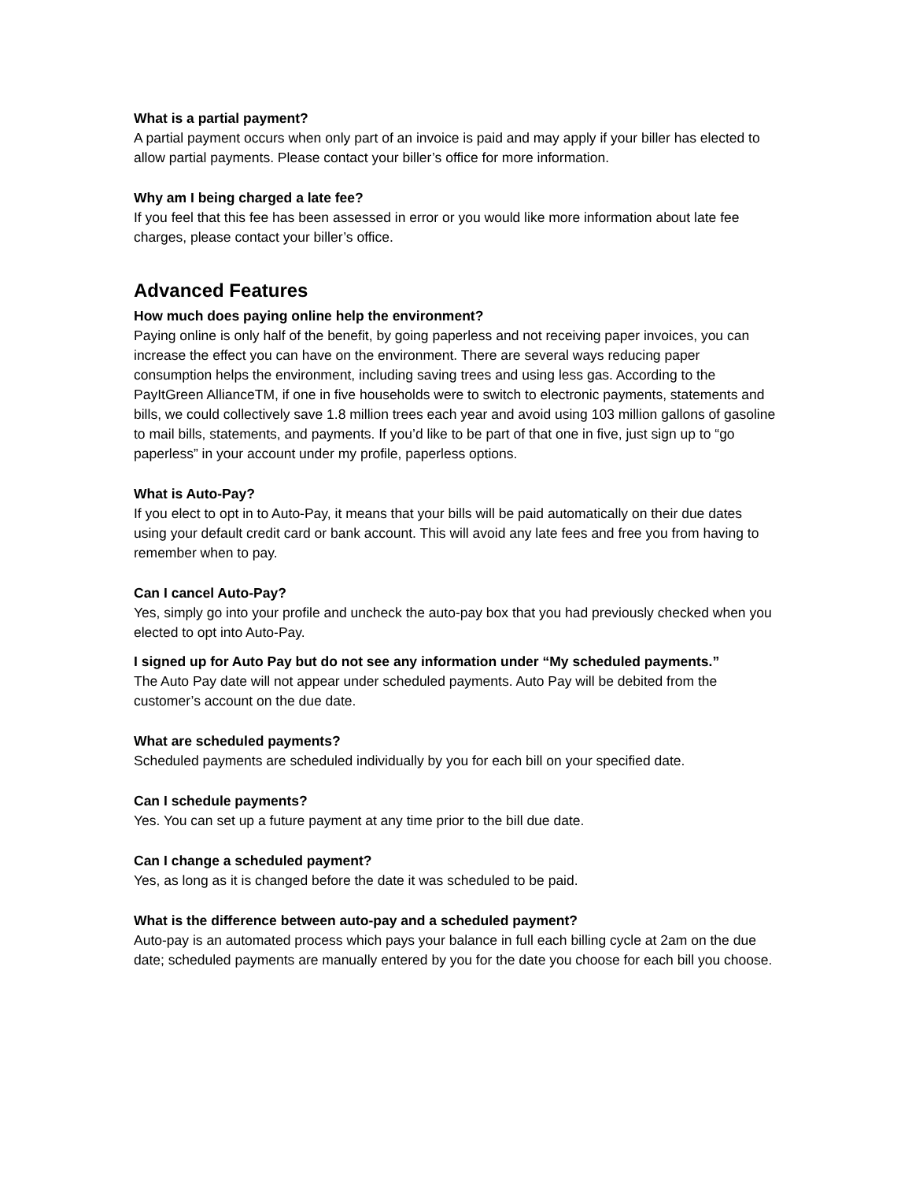What is a partial payment?
A partial payment occurs when only part of an invoice is paid and may apply if your biller has elected to allow partial payments. Please contact your biller’s office for more information.
Why am I being charged a late fee?
If you feel that this fee has been assessed in error or you would like more information about late fee charges, please contact your biller’s office.
Advanced Features
How much does paying online help the environment?
Paying online is only half of the benefit, by going paperless and not receiving paper invoices, you can increase the effect you can have on the environment. There are several ways reducing paper consumption helps the environment, including saving trees and using less gas. According to the PayItGreen AllianceTM, if one in five households were to switch to electronic payments, statements and bills, we could collectively save 1.8 million trees each year and avoid using 103 million gallons of gasoline to mail bills, statements, and payments. If you’d like to be part of that one in five, just sign up to “go paperless” in your account under my profile, paperless options.
What is Auto-Pay?
If you elect to opt in to Auto-Pay, it means that your bills will be paid automatically on their due dates using your default credit card or bank account. This will avoid any late fees and free you from having to remember when to pay.
Can I cancel Auto-Pay?
Yes, simply go into your profile and uncheck the auto-pay box that you had previously checked when you elected to opt into Auto-Pay.
I signed up for Auto Pay but do not see any information under “My scheduled payments.”
The Auto Pay date will not appear under scheduled payments. Auto Pay will be debited from the customer’s account on the due date.
What are scheduled payments?
Scheduled payments are scheduled individually by you for each bill on your specified date.
Can I schedule payments?
Yes. You can set up a future payment at any time prior to the bill due date.
Can I change a scheduled payment?
Yes, as long as it is changed before the date it was scheduled to be paid.
What is the difference between auto-pay and a scheduled payment?
Auto-pay is an automated process which pays your balance in full each billing cycle at 2am on the due date; scheduled payments are manually entered by you for the date you choose for each bill you choose.